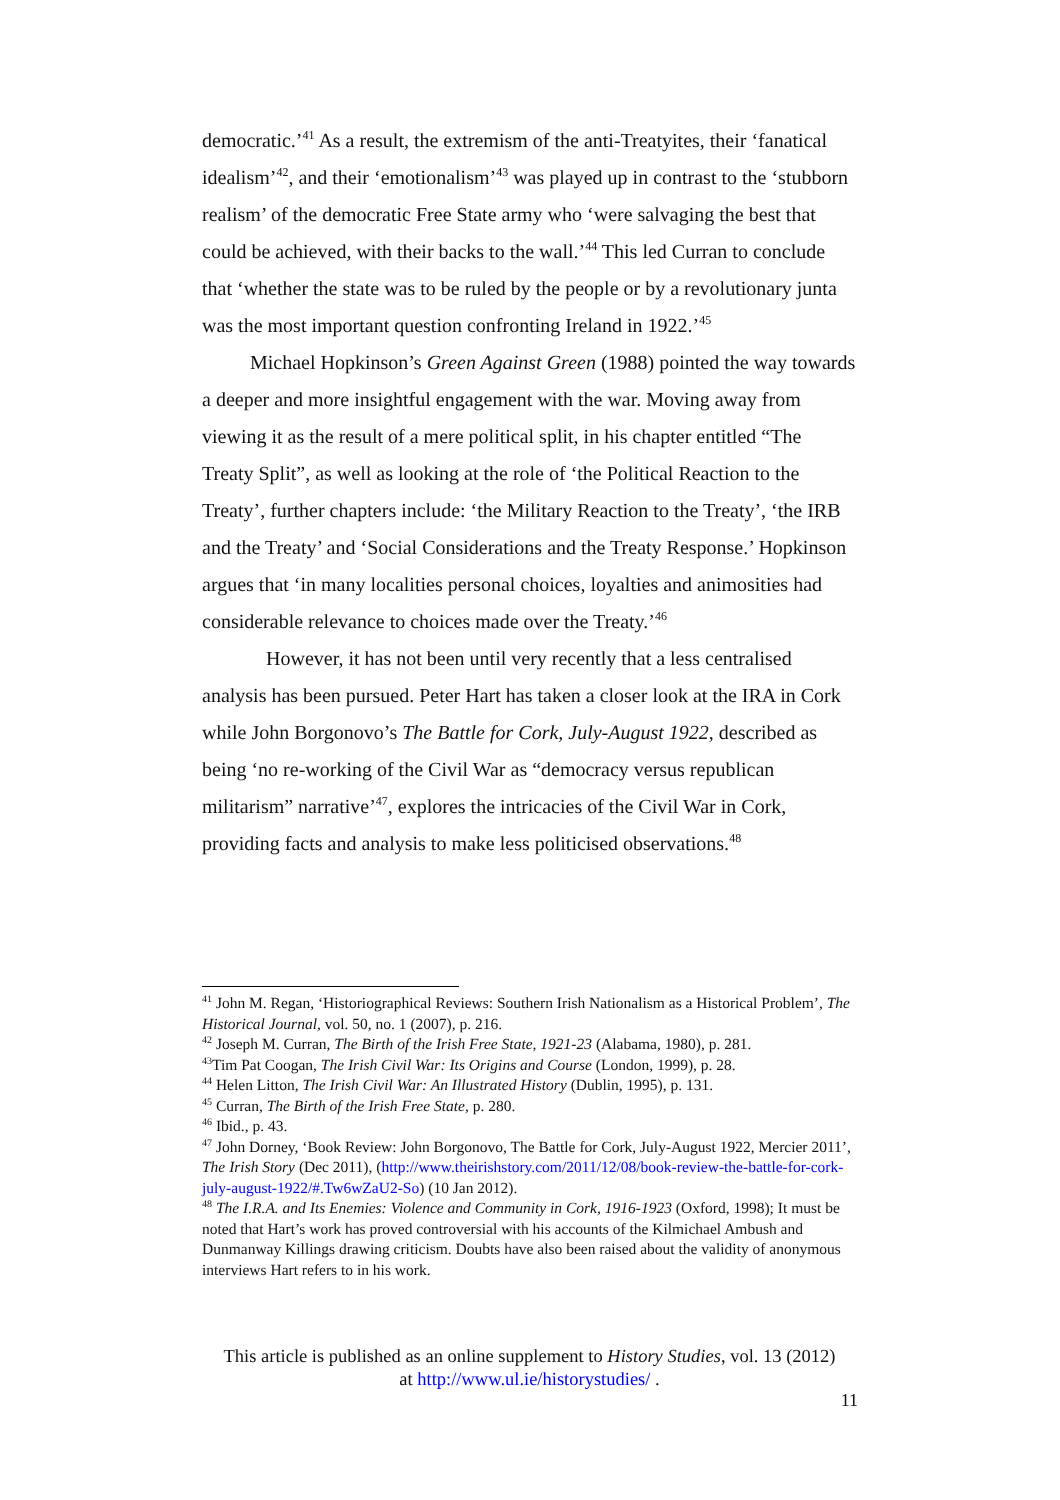democratic.’<sup>41</sup> As a result, the extremism of the anti-Treatyites, their ‘fanatical idealism’<sup>42</sup>, and their ‘emotionalism’<sup>43</sup> was played up in contrast to the ‘stubborn realism’ of the democratic Free State army who ‘were salvaging the best that could be achieved, with their backs to the wall.’<sup>44</sup> This led Curran to conclude that ‘whether the state was to be ruled by the people or by a revolutionary junta was the most important question confronting Ireland in 1922.’<sup>45</sup>
Michael Hopkinson’s Green Against Green (1988) pointed the way towards a deeper and more insightful engagement with the war. Moving away from viewing it as the result of a mere political split, in his chapter entitled “The Treaty Split”, as well as looking at the role of ‘the Political Reaction to the Treaty’, further chapters include: ‘the Military Reaction to the Treaty’, ‘the IRB and the Treaty’ and ‘Social Considerations and the Treaty Response.’ Hopkinson argues that ‘in many localities personal choices, loyalties and animosities had considerable relevance to choices made over the Treaty.’<sup>46</sup>
However, it has not been until very recently that a less centralised analysis has been pursued. Peter Hart has taken a closer look at the IRA in Cork while John Borgonovo’s The Battle for Cork, July-August 1922, described as being ‘no re-working of the Civil War as “democracy versus republican militarism” narrative’<sup>47</sup>, explores the intricacies of the Civil War in Cork, providing facts and analysis to make less politicised observations.<sup>48</sup>
<sup>41</sup> John M. Regan, ‘Historiographical Reviews: Southern Irish Nationalism as a Historical Problem’, The Historical Journal, vol. 50, no. 1 (2007), p. 216.
<sup>42</sup> Joseph M. Curran, The Birth of the Irish Free State, 1921-23 (Alabama, 1980), p. 281.
<sup>43</sup> Tim Pat Coogan, The Irish Civil War: Its Origins and Course (London, 1999), p. 28.
<sup>44</sup> Helen Litton, The Irish Civil War: An Illustrated History (Dublin, 1995), p. 131.
<sup>45</sup> Curran, The Birth of the Irish Free State, p. 280.
<sup>46</sup> Ibid., p. 43.
<sup>47</sup> John Dorney, ‘Book Review: John Borgonovo, The Battle for Cork, July-August 1922, Mercier 2011’, The Irish Story (Dec 2011), (http://www.theirishstory.com/2011/12/08/book-review-the-battle-for-cork-july-august-1922/#.Tw6wZaU2-So) (10 Jan 2012).
<sup>48</sup> The I.R.A. and Its Enemies: Violence and Community in Cork, 1916-1923 (Oxford, 1998); It must be noted that Hart’s work has proved controversial with his accounts of the Kilmichael Ambush and Dunmanway Killings drawing criticism. Doubts have also been raised about the validity of anonymous interviews Hart refers to in his work.
This article is published as an online supplement to History Studies, vol. 13 (2012)
at http://www.ul.ie/historystudies/ .
11